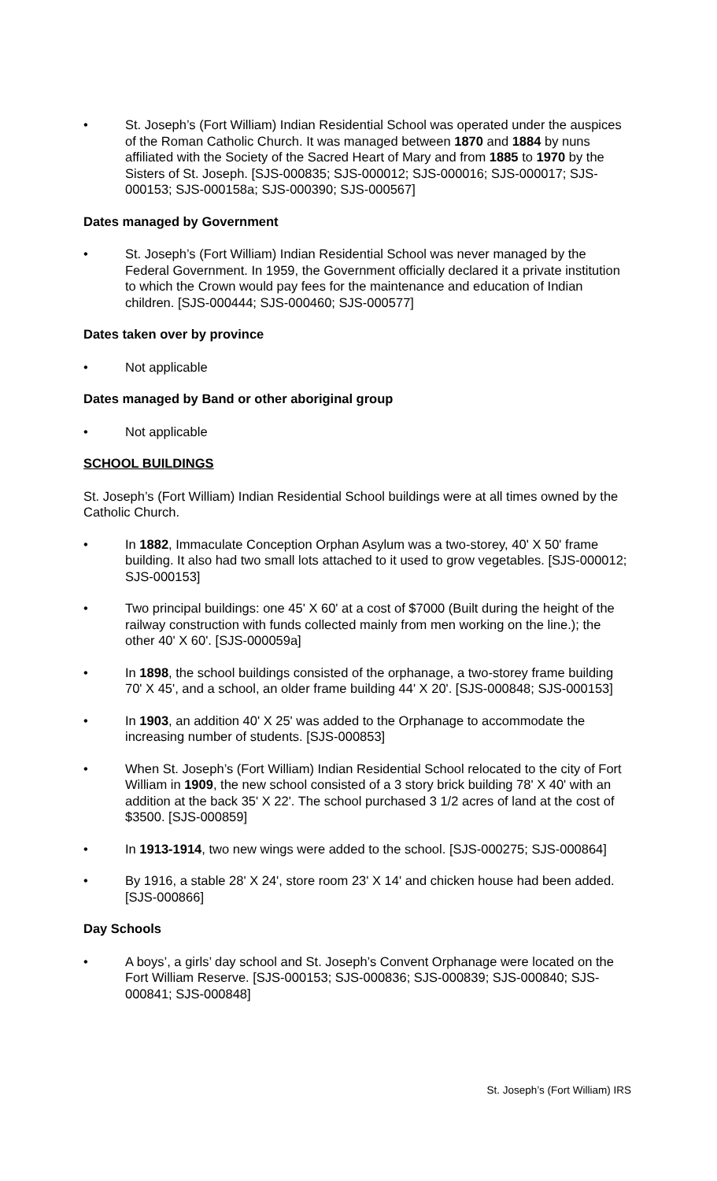• St. Joseph’s (Fort William) Indian Residential School was operated under the auspices of the Roman Catholic Church. It was managed between 1870 and 1884 by nuns affiliated with the Society of the Sacred Heart of Mary and from 1885 to 1970 by the Sisters of St. Joseph. [SJS-000835; SJS-000012; SJS-000016; SJS-000017; SJS-000153; SJS-000158a; SJS-000390; SJS-000567]
Dates managed by Government
• St. Joseph’s (Fort William) Indian Residential School was never managed by the Federal Government. In 1959, the Government officially declared it a private institution to which the Crown would pay fees for the maintenance and education of Indian children. [SJS-000444; SJS-000460; SJS-000577]
Dates taken over by province
• Not applicable
Dates managed by Band or other aboriginal group
• Not applicable
SCHOOL BUILDINGS
St. Joseph’s (Fort William) Indian Residential School buildings were at all times owned by the Catholic Church.
• In 1882, Immaculate Conception Orphan Asylum was a two-storey, 40' X 50' frame building. It also had two small lots attached to it used to grow vegetables. [SJS-000012; SJS-000153]
• Two principal buildings: one 45' X 60' at a cost of $7000 (Built during the height of the railway construction with funds collected mainly from men working on the line.); the other 40' X 60'. [SJS-000059a]
• In 1898, the school buildings consisted of the orphanage, a two-storey frame building 70' X 45', and a school, an older frame building 44' X 20'. [SJS-000848; SJS-000153]
• In 1903, an addition 40' X 25' was added to the Orphanage to accommodate the increasing number of students. [SJS-000853]
• When St. Joseph’s (Fort William) Indian Residential School relocated to the city of Fort William in 1909, the new school consisted of a 3 story brick building 78' X 40' with an addition at the back 35' X 22'. The school purchased 3 1/2 acres of land at the cost of $3500. [SJS-000859]
• In 1913-1914, two new wings were added to the school. [SJS-000275; SJS-000864]
• By 1916, a stable 28' X 24', store room 23' X 14' and chicken house had been added. [SJS-000866]
Day Schools
• A boys’, a girls’ day school and St. Joseph’s Convent Orphanage were located on the Fort William Reserve. [SJS-000153; SJS-000836; SJS-000839; SJS-000840; SJS-000841; SJS-000848]
St. Joseph’s (Fort William) IRS